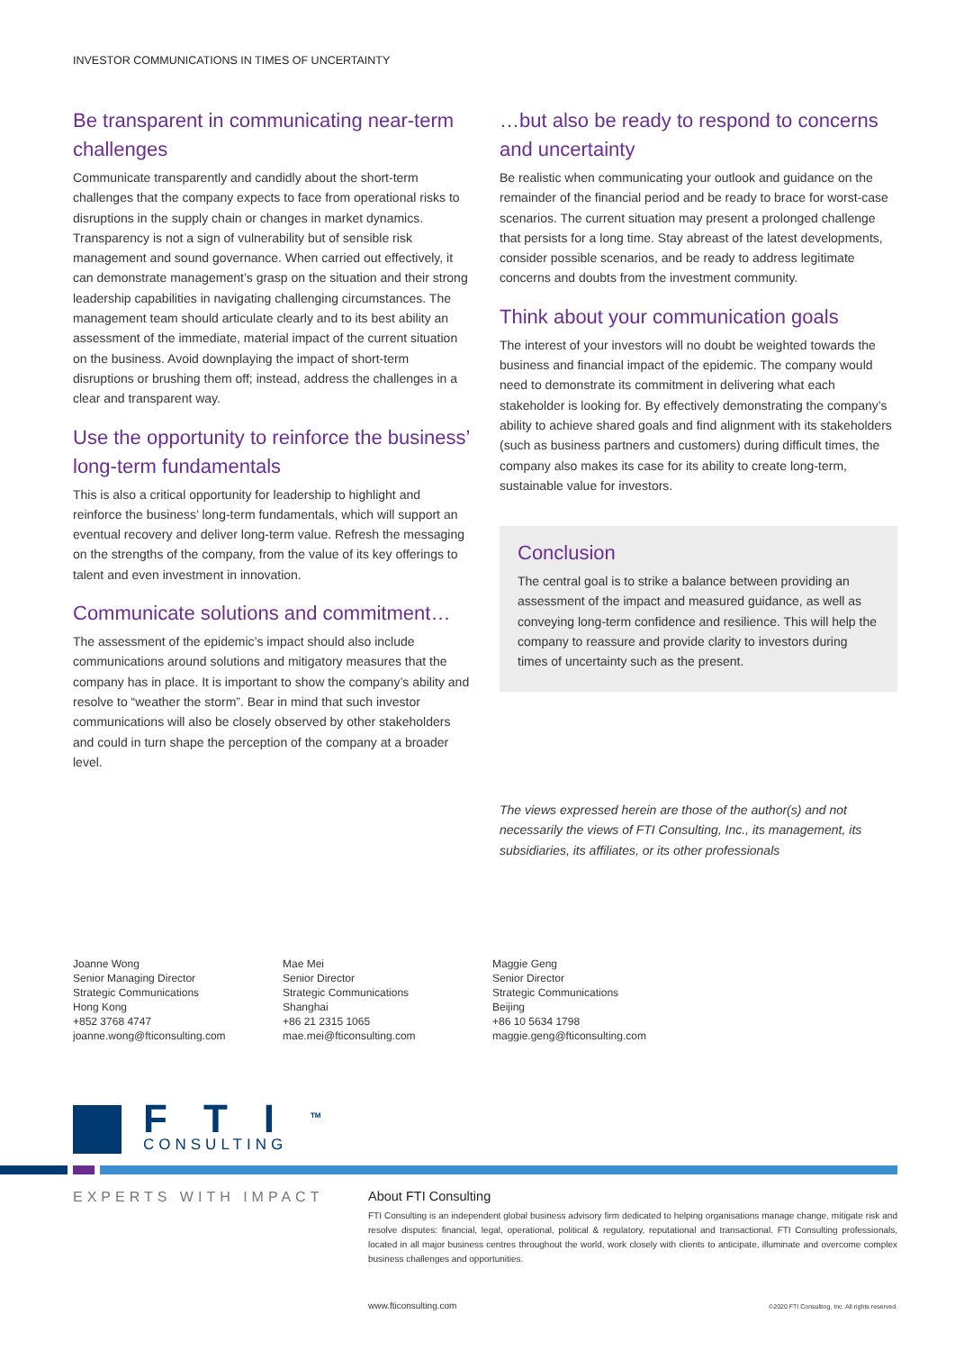INVESTOR COMMUNICATIONS IN TIMES OF UNCERTAINTY
Be transparent in communicating near-term challenges
Communicate transparently and candidly about the short-term challenges that the company expects to face from operational risks to disruptions in the supply chain or changes in market dynamics. Transparency is not a sign of vulnerability but of sensible risk management and sound governance. When carried out effectively, it can demonstrate management’s grasp on the situation and their strong leadership capabilities in navigating challenging circumstances. The management team should articulate clearly and to its best ability an assessment of the immediate, material impact of the current situation on the business. Avoid downplaying the impact of short-term disruptions or brushing them off; instead, address the challenges in a clear and transparent way.
Use the opportunity to reinforce the business’ long-term fundamentals
This is also a critical opportunity for leadership to highlight and reinforce the business’ long-term fundamentals, which will support an eventual recovery and deliver long-term value. Refresh the messaging on the strengths of the company, from the value of its key offerings to talent and even investment in innovation.
Communicate solutions and commitment…
The assessment of the epidemic’s impact should also include communications around solutions and mitigatory measures that the company has in place. It is important to show the company’s ability and resolve to “weather the storm”. Bear in mind that such investor communications will also be closely observed by other stakeholders and could in turn shape the perception of the company at a broader level.
…but also be ready to respond to concerns and uncertainty
Be realistic when communicating your outlook and guidance on the remainder of the financial period and be ready to brace for worst-case scenarios. The current situation may present a prolonged challenge that persists for a long time. Stay abreast of the latest developments, consider possible scenarios, and be ready to address legitimate concerns and doubts from the investment community.
Think about your communication goals
The interest of your investors will no doubt be weighted towards the business and financial impact of the epidemic. The company would need to demonstrate its commitment in delivering what each stakeholder is looking for. By effectively demonstrating the company’s ability to achieve shared goals and find alignment with its stakeholders (such as business partners and customers) during difficult times, the company also makes its case for its ability to create long-term, sustainable value for investors.
Conclusion
The central goal is to strike a balance between providing an assessment of the impact and measured guidance, as well as conveying long-term confidence and resilience. This will help the company to reassure and provide clarity to investors during times of uncertainty such as the present.
The views expressed herein are those of the author(s) and not necessarily the views of FTI Consulting, Inc., its management, its subsidiaries, its affiliates, or its other professionals
Joanne Wong
Senior Managing Director
Strategic Communications
Hong Kong
+852 3768 4747
joanne.wong@fticonsulting.com
Mae Mei
Senior Director
Strategic Communications
Shanghai
+86 21 2315 1065
mae.mei@fticonsulting.com
Maggie Geng
Senior Director
Strategic Communications
Beijing
+86 10 5634 1798
maggie.geng@fticonsulting.com
FTI<sup>TM</sup>
CONSULTING
EXPERTS WITH IMPACT
About FTI Consulting
FTI Consulting is an independent global business advisory firm dedicated to helping organisations manage change, mitigate risk and resolve disputes: financial, legal, operational, political & regulatory, reputational and transactional. FTI Consulting professionals, located in all major business centres throughout the world, work closely with clients to anticipate, illuminate and overcome complex business challenges and opportunities.
www.fticonsulting.com ©2020 FTI Consulting, Inc. All rights reserved.